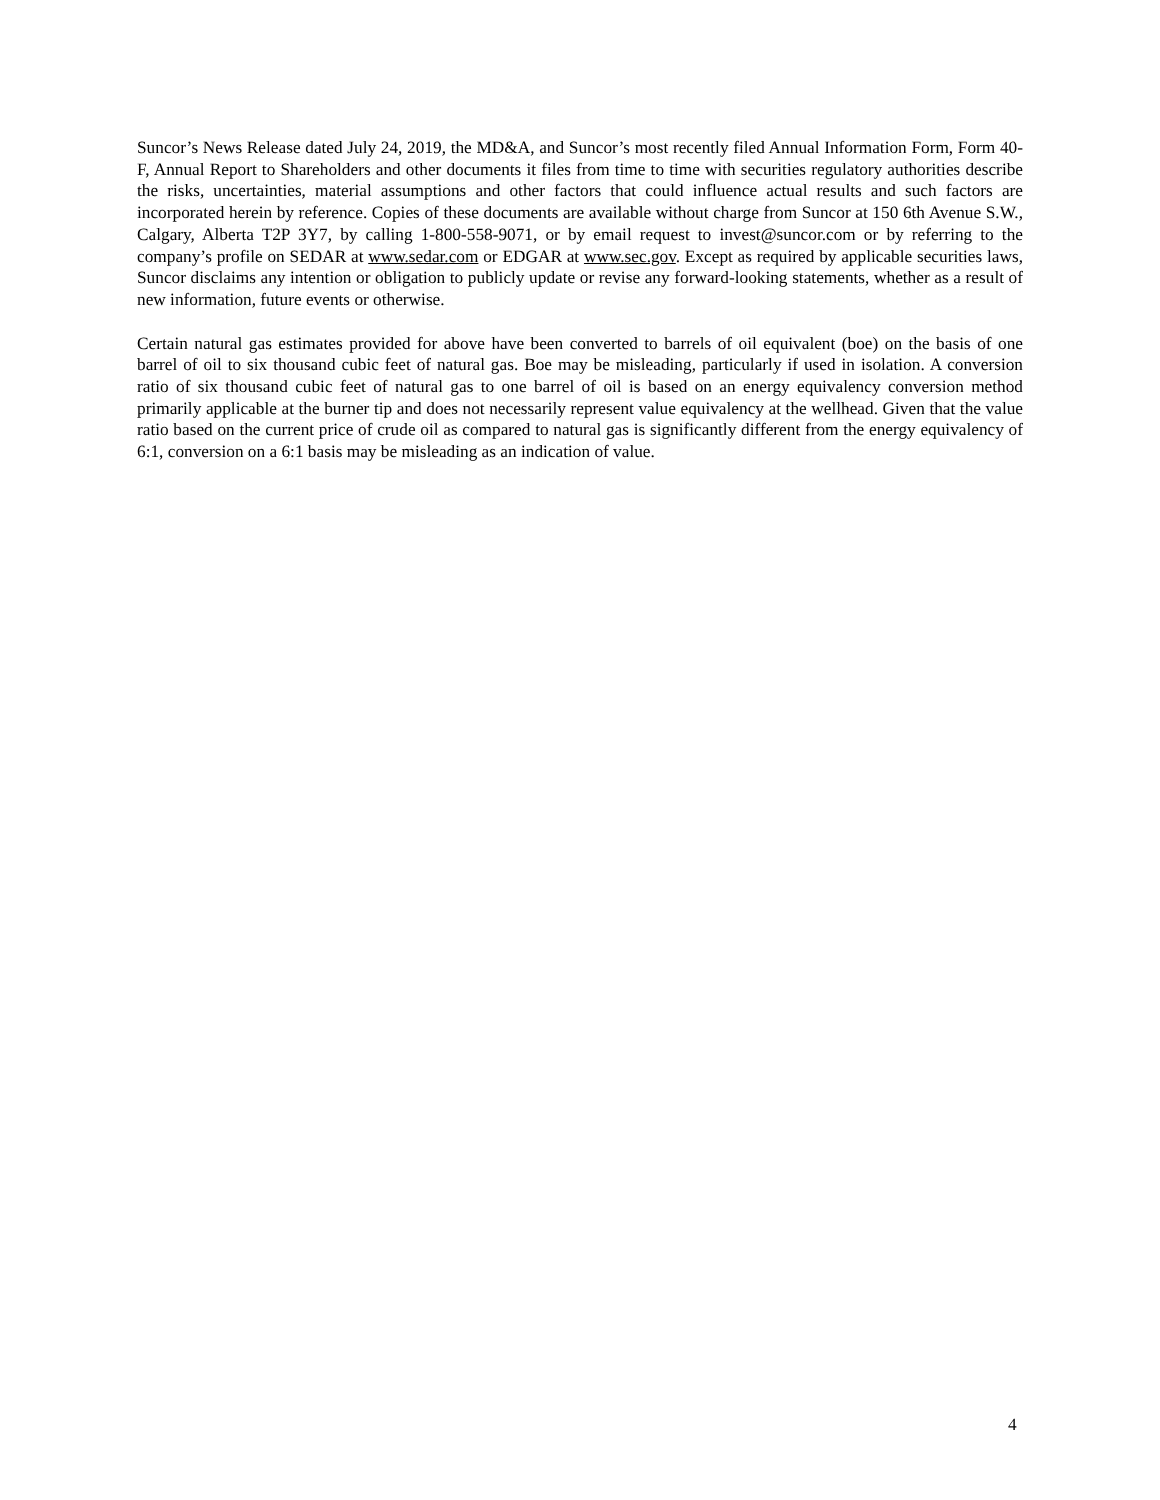Suncor’s News Release dated July 24, 2019, the MD&A, and Suncor’s most recently filed Annual Information Form, Form 40-F, Annual Report to Shareholders and other documents it files from time to time with securities regulatory authorities describe the risks, uncertainties, material assumptions and other factors that could influence actual results and such factors are incorporated herein by reference. Copies of these documents are available without charge from Suncor at 150 6th Avenue S.W., Calgary, Alberta T2P 3Y7, by calling 1-800-558-9071, or by email request to invest@suncor.com or by referring to the company’s profile on SEDAR at www.sedar.com or EDGAR at www.sec.gov. Except as required by applicable securities laws, Suncor disclaims any intention or obligation to publicly update or revise any forward-looking statements, whether as a result of new information, future events or otherwise.
Certain natural gas estimates provided for above have been converted to barrels of oil equivalent (boe) on the basis of one barrel of oil to six thousand cubic feet of natural gas. Boe may be misleading, particularly if used in isolation. A conversion ratio of six thousand cubic feet of natural gas to one barrel of oil is based on an energy equivalency conversion method primarily applicable at the burner tip and does not necessarily represent value equivalency at the wellhead. Given that the value ratio based on the current price of crude oil as compared to natural gas is significantly different from the energy equivalency of 6:1, conversion on a 6:1 basis may be misleading as an indication of value.
4